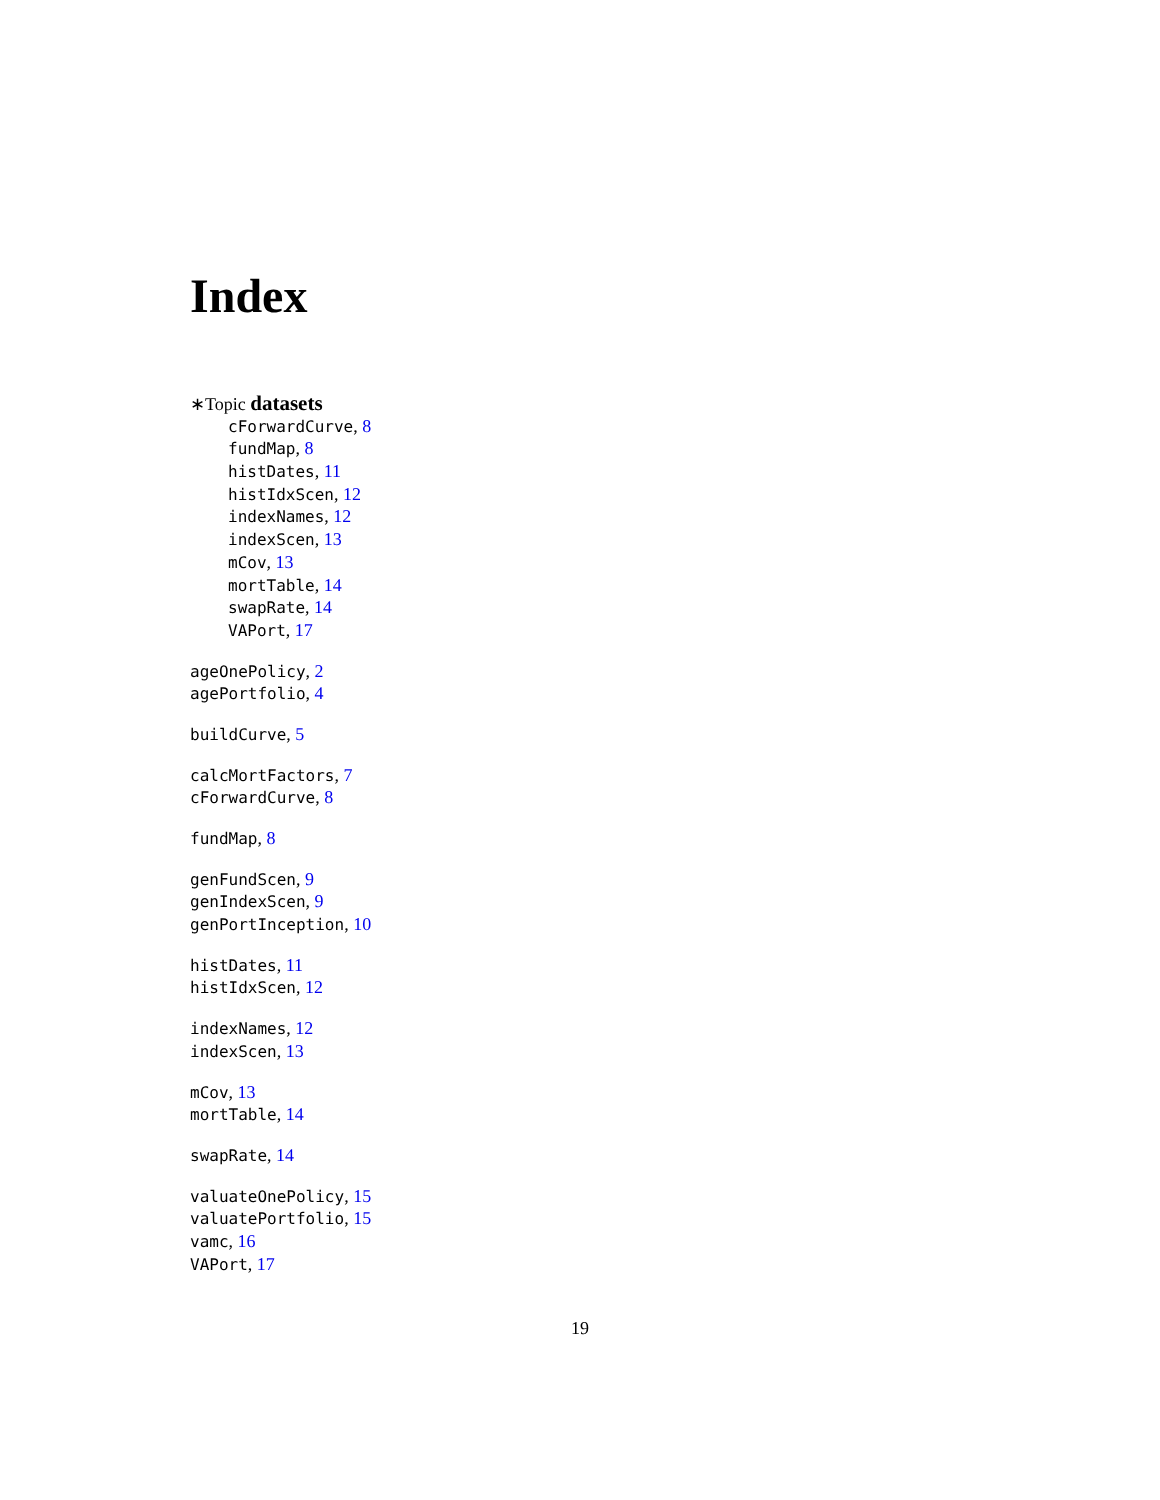Index
∗Topic datasets
cForwardCurve, 8
fundMap, 8
histDates, 11
histIdxScen, 12
indexNames, 12
indexScen, 13
mCov, 13
mortTable, 14
swapRate, 14
VAPort, 17
ageOnePolicy, 2
agePortfolio, 4
buildCurve, 5
calcMortFactors, 7
cForwardCurve, 8
fundMap, 8
genFundScen, 9
genIndexScen, 9
genPortInception, 10
histDates, 11
histIdxScen, 12
indexNames, 12
indexScen, 13
mCov, 13
mortTable, 14
swapRate, 14
valuateOnePolicy, 15
valuatePortfolio, 15
vamc, 16
VAPort, 17
19